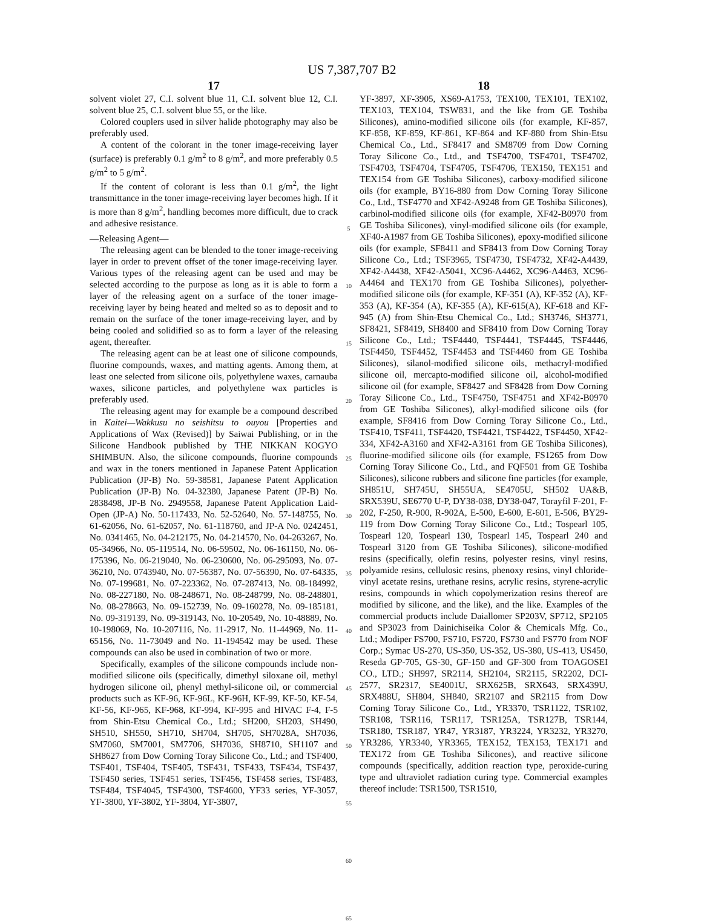US 7,387,707 B2
17
solvent violet 27, C.I. solvent blue 11, C.I. solvent blue 12, C.I. solvent blue 25, C.I. solvent blue 55, or the like.
Colored couplers used in silver halide photography may also be preferably used.
A content of the colorant in the toner image-receiving layer (surface) is preferably 0.1 g/m<sup>2</sup> to 8 g/m<sup>2</sup>, and more preferably 0.5 g/m<sup>2</sup> to 5 g/m<sup>2</sup>.
If the content of colorant is less than 0.1 g/m<sup>2</sup>, the light transmittance in the toner image-receiving layer becomes high. If it is more than 8 g/m<sup>2</sup>, handling becomes more difficult, due to crack and adhesive resistance.
—Releasing Agent—
The releasing agent can be blended to the toner image-receiving layer in order to prevent offset of the toner image-receiving layer. Various types of the releasing agent can be used and may be selected according to the purpose as long as it is able to form a layer of the releasing agent on a surface of the toner image-receiving layer by being heated and melted so as to deposit and to remain on the surface of the toner image-receiving layer, and by being cooled and solidified so as to form a layer of the releasing agent, thereafter.
The releasing agent can be at least one of silicone compounds, fluorine compounds, waxes, and matting agents. Among them, at least one selected from silicone oils, polyethylene waxes, carnauba waxes, silicone particles, and polyethylene wax particles is preferably used.
The releasing agent may for example be a compound described in Kaitei—Wakkusu no seishitsu to ouyou [Properties and Applications of Wax (Revised)] by Saiwai Publishing, or in the Silicone Handbook published by THE NIKKAN KOGYO SHIMBUN. Also, the silicone compounds, fluorine compounds and wax in the toners mentioned in Japanese Patent Application Publication (JP-B) No. 59-38581, Japanese Patent Application Publication (JP-B) No. 04-32380, Japanese Patent (JP-B) No. 2838498, JP-B No. 2949558, Japanese Patent Application Laid-Open (JP-A) No. 50-117433, No. 52-52640, No. 57-148755, No. 61-62056, No. 61-62057, No. 61-118760, and JP-A No. 0242451, No. 0341465, No. 04-212175, No. 04-214570, No. 04-263267, No. 05-34966, No. 05-119514, No. 06-59502, No. 06-161150, No. 06-175396, No. 06-219040, No. 06-230600, No. 06-295093, No. 07-36210, No. 0743940, No. 07-56387, No. 07-56390, No. 07-64335, No. 07-199681, No. 07-223362, No. 07-287413, No. 08-184992, No. 08-227180, No. 08-248671, No. 08-248799, No. 08-248801, No. 08-278663, No. 09-152739, No. 09-160278, No. 09-185181, No. 09-319139, No. 09-319143, No. 10-20549, No. 10-48889, No. 10-198069, No. 10-207116, No. 11-2917, No. 11-44969, No. 11-65156, No. 11-73049 and No. 11-194542 may be used. These compounds can also be used in combination of two or more.
Specifically, examples of the silicone compounds include non-modified silicone oils (specifically, dimethyl siloxane oil, methyl hydrogen silicone oil, phenyl methyl-silicone oil, or commercial products such as KF-96, KF-96L, KF-96H, KF-99, KF-50, KF-54, KF-56, KF-965, KF-968, KF-994, KF-995 and HIVAC F-4, F-5 from Shin-Etsu Chemical Co., Ltd.; SH200, SH203, SH490, SH510, SH550, SH710, SH704, SH705, SH7028A, SH7036, SM7060, SM7001, SM7706, SH7036, SH8710, SH1107 and SH8627 from Dow Corning Toray Silicone Co., Ltd.; and TSF400, TSF401, TSF404, TSF405, TSF431, TSF433, TSF434, TSF437, TSF450 series, TSF451 series, TSF456, TSF458 series, TSF483, TSF484, TSF4045, TSF4300, TSF4600, YF33 series, YF-3057, YF-3800, YF-3802, YF-3804, YF-3807,
5
10
15
20
25
30
35
40
45
50
55
60
65
18
YF-3897, XF-3905, XS69-A1753, TEX100, TEX101, TEX102, TEX103, TEX104, TSW831, and the like from GE Toshiba Silicones), amino-modified silicone oils (for example, KF-857, KF-858, KF-859, KF-861, KF-864 and KF-880 from Shin-Etsu Chemical Co., Ltd., SF8417 and SM8709 from Dow Corning Toray Silicone Co., Ltd., and TSF4700, TSF4701, TSF4702, TSF4703, TSF4704, TSF4705, TSF4706, TEX150, TEX151 and TEX154 from GE Toshiba Silicones), carboxy-modified silicone oils (for example, BY16-880 from Dow Corning Toray Silicone Co., Ltd., TSF4770 and XF42-A9248 from GE Toshiba Silicones), carbinol-modified silicone oils (for example, XF42-B0970 from GE Toshiba Silicones), vinyl-modified silicone oils (for example, XF40-A1987 from GE Toshiba Silicones), epoxy-modified silicone oils (for example, SF8411 and SF8413 from Dow Corning Toray Silicone Co., Ltd.; TSF3965, TSF4730, TSF4732, XF42-A4439, XF42-A4438, XF42-A5041, XC96-A4462, XC96-A4463, XC96-A4464 and TEX170 from GE Toshiba Silicones), polyether-modified silicone oils (for example, KF-351 (A), KF-352 (A), KF-353 (A), KF-354 (A), KF-355 (A), KF-615(A), KF-618 and KF-945 (A) from Shin-Etsu Chemical Co., Ltd.; SH3746, SH3771, SF8421, SF8419, SH8400 and SF8410 from Dow Corning Toray Silicone Co., Ltd.; TSF4440, TSF4441, TSF4445, TSF4446, TSF4450, TSF4452, TSF4453 and TSF4460 from GE Toshiba Silicones), silanol-modified silicone oils, methacryl-modified silicone oil, mercapto-modified silicone oil, alcohol-modified silicone oil (for example, SF8427 and SF8428 from Dow Corning Toray Silicone Co., Ltd., TSF4750, TSF4751 and XF42-B0970 from GE Toshiba Silicones), alkyl-modified silicone oils (for example, SF8416 from Dow Corning Toray Silicone Co., Ltd., TSF410, TSF411, TSF4420, TSF4421, TSF4422, TSF4450, XF42-334, XF42-A3160 and XF42-A3161 from GE Toshiba Silicones), fluorine-modified silicone oils (for example, FS1265 from Dow Corning Toray Silicone Co., Ltd., and FQF501 from GE Toshiba Silicones), silicone rubbers and silicone fine particles (for example, SH851U, SH745U, SH55UA, SE4705U, SH502 UA&B, SRX539U, SE6770 U-P, DY38-038, DY38-047, Torayfil F-201, F-202, F-250, R-900, R-902A, E-500, E-600, E-601, E-506, BY29-119 from Dow Corning Toray Silicone Co., Ltd.; Tospearl 105, Tospearl 120, Tospearl 130, Tospearl 145, Tospearl 240 and Tospearl 3120 from GE Toshiba Silicones), silicone-modified resins (specifically, olefin resins, polyester resins, vinyl resins, polyamide resins, cellulosic resins, phenoxy resins, vinyl chloride-vinyl acetate resins, urethane resins, acrylic resins, styrene-acrylic resins, compounds in which copolymerization resins thereof are modified by silicone, and the like), and the like. Examples of the commercial products include Daiallomer SP203V, SP712, SP2105 and SP3023 from Dainichiseika Color & Chemicals Mfg. Co., Ltd.; Modiper FS700, FS710, FS720, FS730 and FS770 from NOF Corp.; Symac US-270, US-350, US-352, US-380, US-413, US450, Reseda GP-705, GS-30, GF-150 and GF-300 from TOAGOSEI CO., LTD.; SH997, SR2114, SH2104, SR2115, SR2202, DCI-2577, SR2317, SE4001U, SRX625B, SRX643, SRX439U, SRX488U, SH804, SH840, SR2107 and SR2115 from Dow Corning Toray Silicone Co., Ltd., YR3370, TSR1122, TSR102, TSR108, TSR116, TSR117, TSR125A, TSR127B, TSR144, TSR180, TSR187, YR47, YR3187, YR3224, YR3232, YR3270, YR3286, YR3340, YR3365, TEX152, TEX153, TEX171 and TEX172 from GE Toshiba Silicones), and reactive silicone compounds (specifically, addition reaction type, peroxide-curing type and ultraviolet radiation curing type. Commercial examples thereof include: TSR1500, TSR1510,